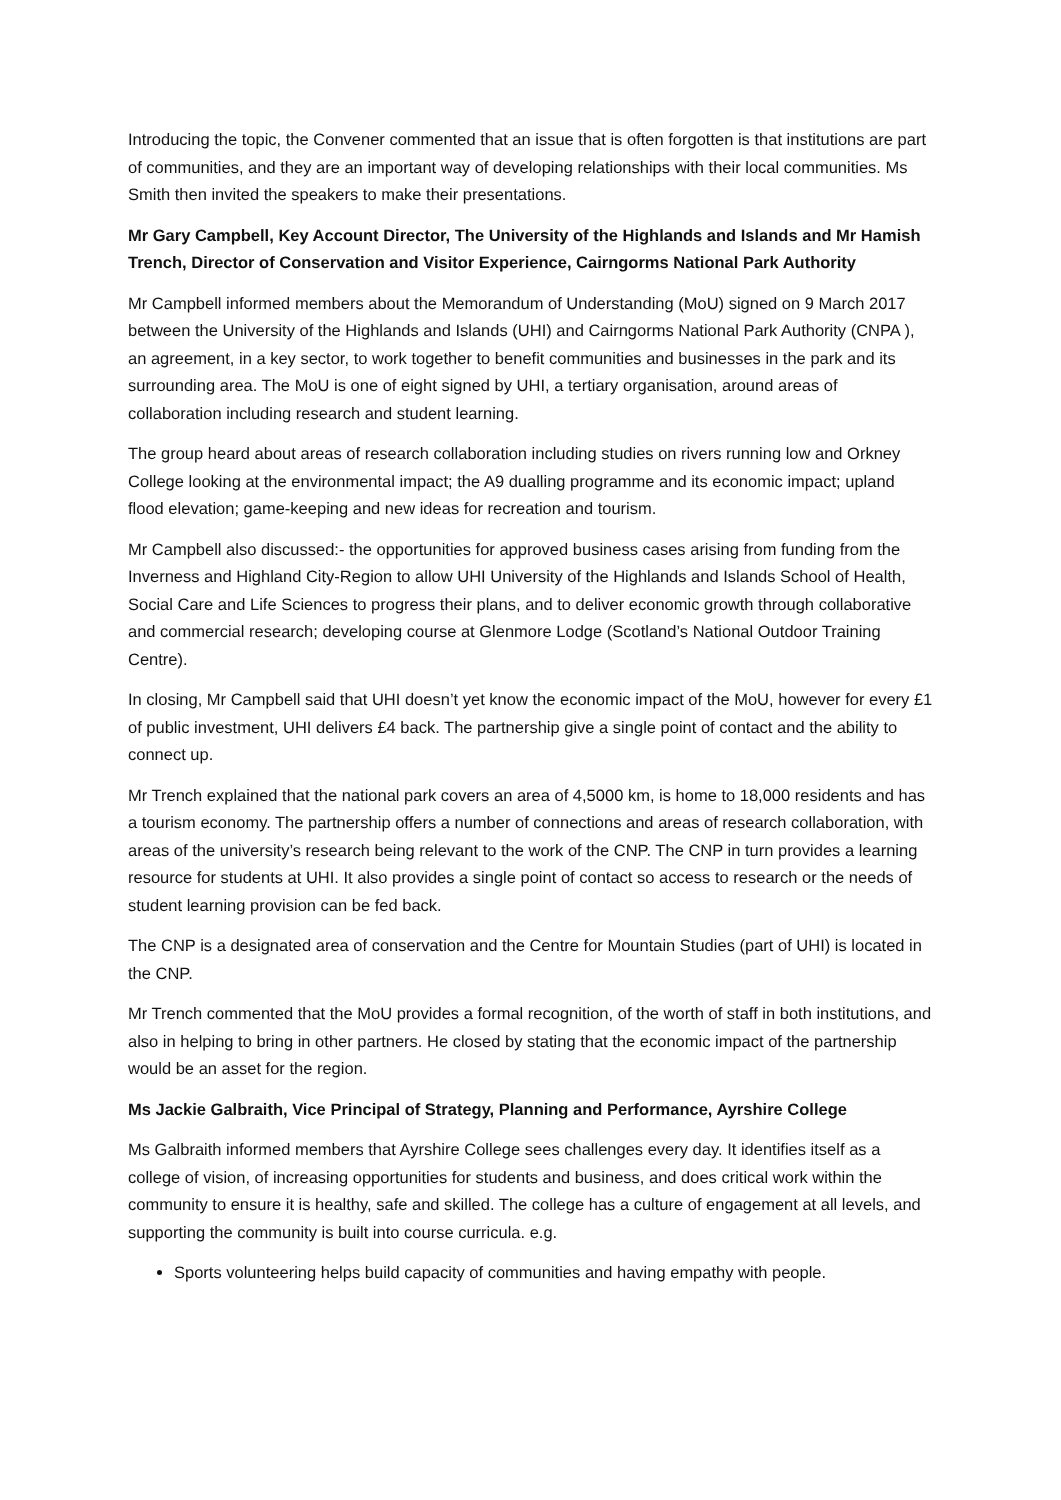Introducing the topic, the Convener commented that an issue that is often forgotten is that institutions are part of communities, and they are an important way of developing relationships with their local communities. Ms Smith then invited the speakers to make their presentations.
Mr Gary Campbell, Key Account Director, The University of the Highlands and Islands and Mr Hamish Trench, Director of Conservation and Visitor Experience, Cairngorms National Park Authority
Mr Campbell informed members about the Memorandum of Understanding (MoU) signed on 9 March 2017 between the University of the Highlands and Islands (UHI) and Cairngorms National Park Authority (CNPA ), an agreement, in a key sector, to work together to benefit communities and businesses in the park and its surrounding area. The MoU is one of eight signed by UHI, a tertiary organisation, around areas of collaboration including research and student learning.
The group heard about areas of research collaboration including studies on rivers running low and Orkney College looking at the environmental impact; the A9 dualling programme and its economic impact; upland flood elevation; game-keeping and new ideas for recreation and tourism.
Mr Campbell also discussed:- the opportunities for approved business cases arising from funding from the Inverness and Highland City-Region to allow UHI University of the Highlands and Islands School of Health, Social Care and Life Sciences to progress their plans, and to deliver economic growth through collaborative and commercial research; developing course at Glenmore Lodge (Scotland’s National Outdoor Training Centre).
In closing, Mr Campbell said that UHI doesn’t yet know the economic impact of the MoU, however for every £1 of public investment, UHI delivers £4 back. The partnership give a single point of contact and the ability to connect up.
Mr Trench explained that the national park covers an area of 4,5000 km, is home to 18,000 residents and has a tourism economy. The partnership offers a number of connections and areas of research collaboration, with areas of the university’s research being relevant to the work of the CNP. The CNP in turn provides a learning resource for students at UHI. It also provides a single point of contact so access to research or the needs of student learning provision can be fed back.
The CNP is a designated area of conservation and the Centre for Mountain Studies (part of UHI) is located in the CNP.
Mr Trench commented that the MoU provides a formal recognition, of the worth of staff in both institutions, and also in helping to bring in other partners. He closed by stating that the economic impact of the partnership would be an asset for the region.
Ms Jackie Galbraith, Vice Principal of Strategy, Planning and Performance, Ayrshire College
Ms Galbraith informed members that Ayrshire College sees challenges every day. It identifies itself as a college of vision, of increasing opportunities for students and business, and does critical work within the community to ensure it is healthy, safe and skilled. The college has a culture of engagement at all levels, and supporting the community is built into course curricula. e.g.
Sports volunteering helps build capacity of communities and having empathy with people.